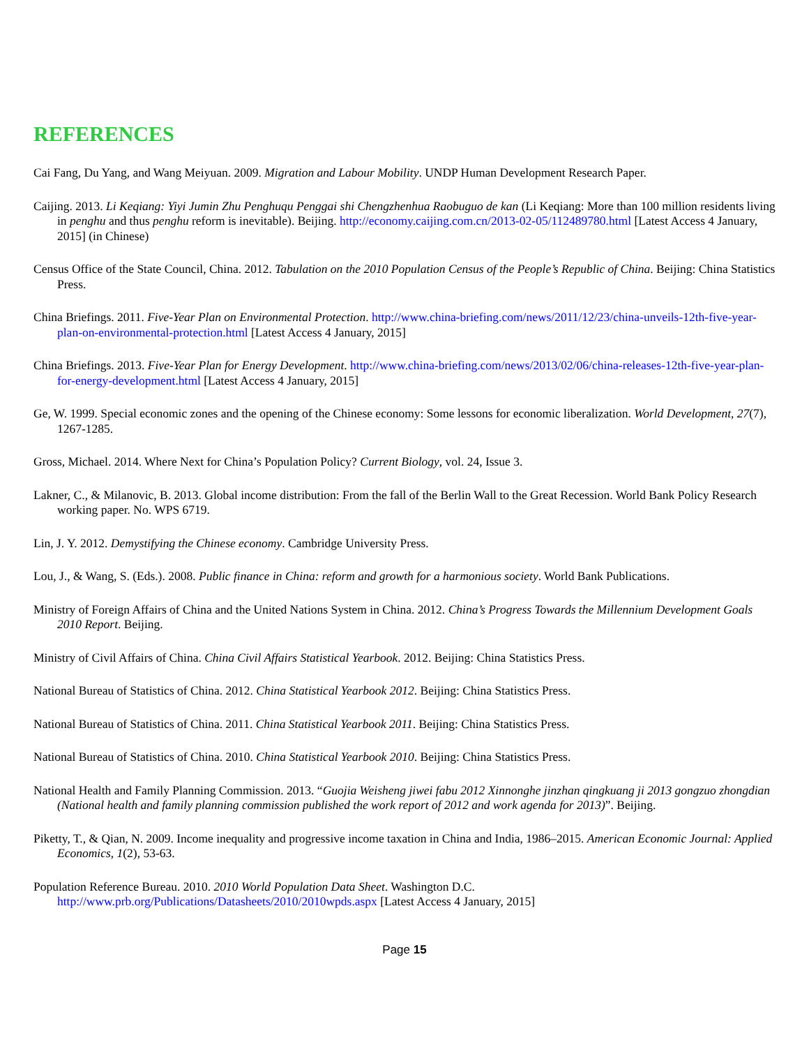REFERENCES
Cai Fang, Du Yang, and Wang Meiyuan. 2009. Migration and Labour Mobility. UNDP Human Development Research Paper.
Caijing. 2013. Li Keqiang: Yiyi Jumin Zhu Penghuqu Penggai shi Chengzhenhua Raobuguo de kan (Li Keqiang: More than 100 million residents living in penghu and thus penghu reform is inevitable). Beijing. http://economy.caijing.com.cn/2013-02-05/112489780.html [Latest Access 4 January, 2015] (in Chinese)
Census Office of the State Council, China. 2012. Tabulation on the 2010 Population Census of the People’s Republic of China. Beijing: China Statistics Press.
China Briefings. 2011. Five-Year Plan on Environmental Protection. http://www.china-briefing.com/news/2011/12/23/china-unveils-12th-five-year-plan-on-environmental-protection.html [Latest Access 4 January, 2015]
China Briefings. 2013. Five-Year Plan for Energy Development. http://www.china-briefing.com/news/2013/02/06/china-releases-12th-five-year-plan-for-energy-development.html [Latest Access 4 January, 2015]
Ge, W. 1999. Special economic zones and the opening of the Chinese economy: Some lessons for economic liberalization. World Development, 27(7), 1267-1285.
Gross, Michael. 2014. Where Next for China’s Population Policy? Current Biology, vol. 24, Issue 3.
Lakner, C., & Milanovic, B. 2013. Global income distribution: From the fall of the Berlin Wall to the Great Recession. World Bank Policy Research working paper. No. WPS 6719.
Lin, J. Y. 2012. Demystifying the Chinese economy. Cambridge University Press.
Lou, J., & Wang, S. (Eds.). 2008. Public finance in China: reform and growth for a harmonious society. World Bank Publications.
Ministry of Foreign Affairs of China and the United Nations System in China. 2012. China’s Progress Towards the Millennium Development Goals 2010 Report. Beijing.
Ministry of Civil Affairs of China. China Civil Affairs Statistical Yearbook. 2012. Beijing: China Statistics Press.
National Bureau of Statistics of China. 2012. China Statistical Yearbook 2012. Beijing: China Statistics Press.
National Bureau of Statistics of China. 2011. China Statistical Yearbook 2011. Beijing: China Statistics Press.
National Bureau of Statistics of China. 2010. China Statistical Yearbook 2010. Beijing: China Statistics Press.
National Health and Family Planning Commission. 2013. “Guojia Weisheng jiwei fabu 2012 Xinnonghe jinzhan qingkuang ji 2013 gongzuo zhongdian (National health and family planning commission published the work report of 2012 and work agenda for 2013)”. Beijing.
Piketty, T., & Qian, N. 2009. Income inequality and progressive income taxation in China and India, 1986–2015. American Economic Journal: Applied Economics, 1(2), 53-63.
Population Reference Bureau. 2010. 2010 World Population Data Sheet. Washington D.C. http://www.prb.org/Publications/Datasheets/2010/2010wpds.aspx [Latest Access 4 January, 2015]
Page 15